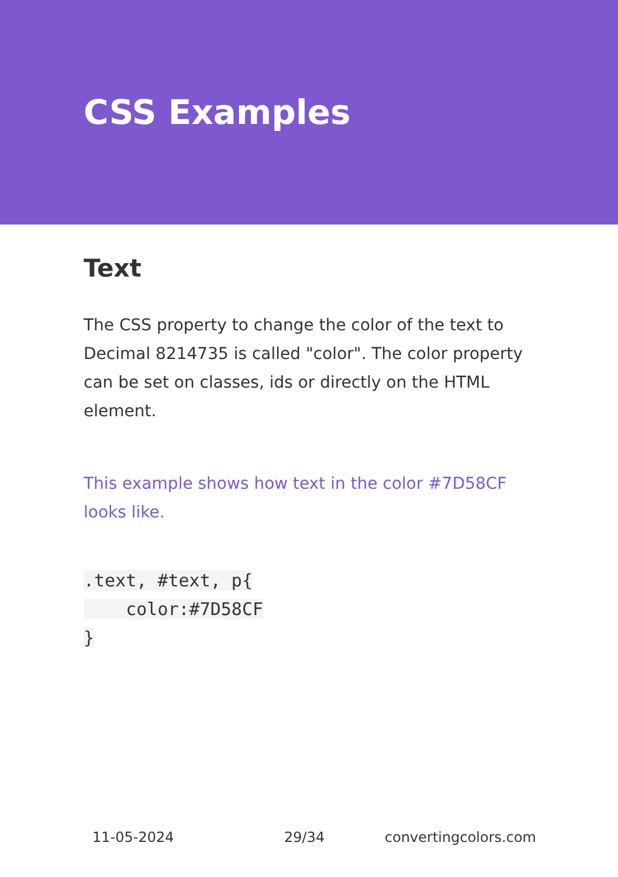CSS Examples
Text
The CSS property to change the color of the text to Decimal 8214735 is called "color". The color property can be set on classes, ids or directly on the HTML element.
This example shows how text in the color #7D58CF looks like.
.text, #text, p{
    color:#7D58CF
}
11-05-2024 29/34 convertingcolors.com